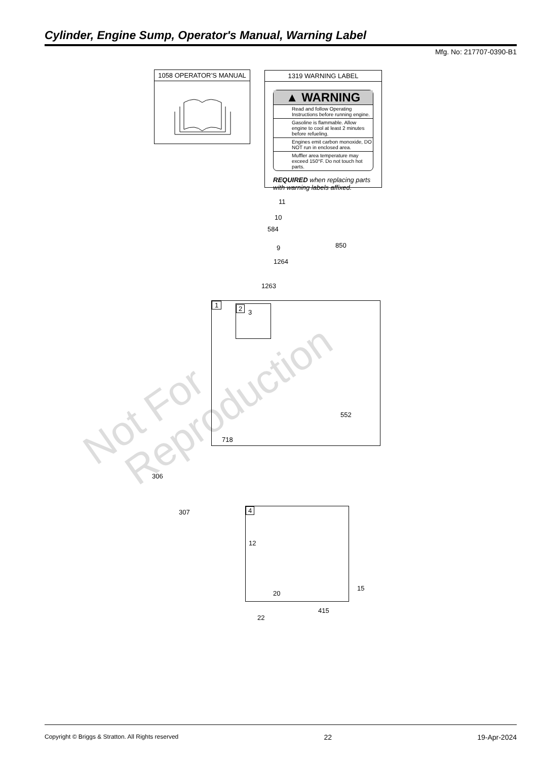Cylinder, Engine Sump, Operator's Manual, Warning Label
Mfg. No: 217707-0390-B1
1058 OPERATOR’S MANUAL
1319 WARNING LABEL
▲ WARNING
Read and follow Operating Instructions before running engine.
Gasoline is flammable. Allow engine to cool at least 2 minutes before refueling.
Engines emit carbon monoxide, DO NOT run in enclosed area.
Muffler area temperature may exceed 150°F. Do not touch hot parts.
REQUIRED when replacing parts with warning labels affixed.
Not For
Reproduction
11
10
584
9 850
1264
1263
1 2
3
552
718
306
307 4
12
20
15
415
22
Copyright © Briggs & Stratton. All Rights reserved 22 19-Apr-2024